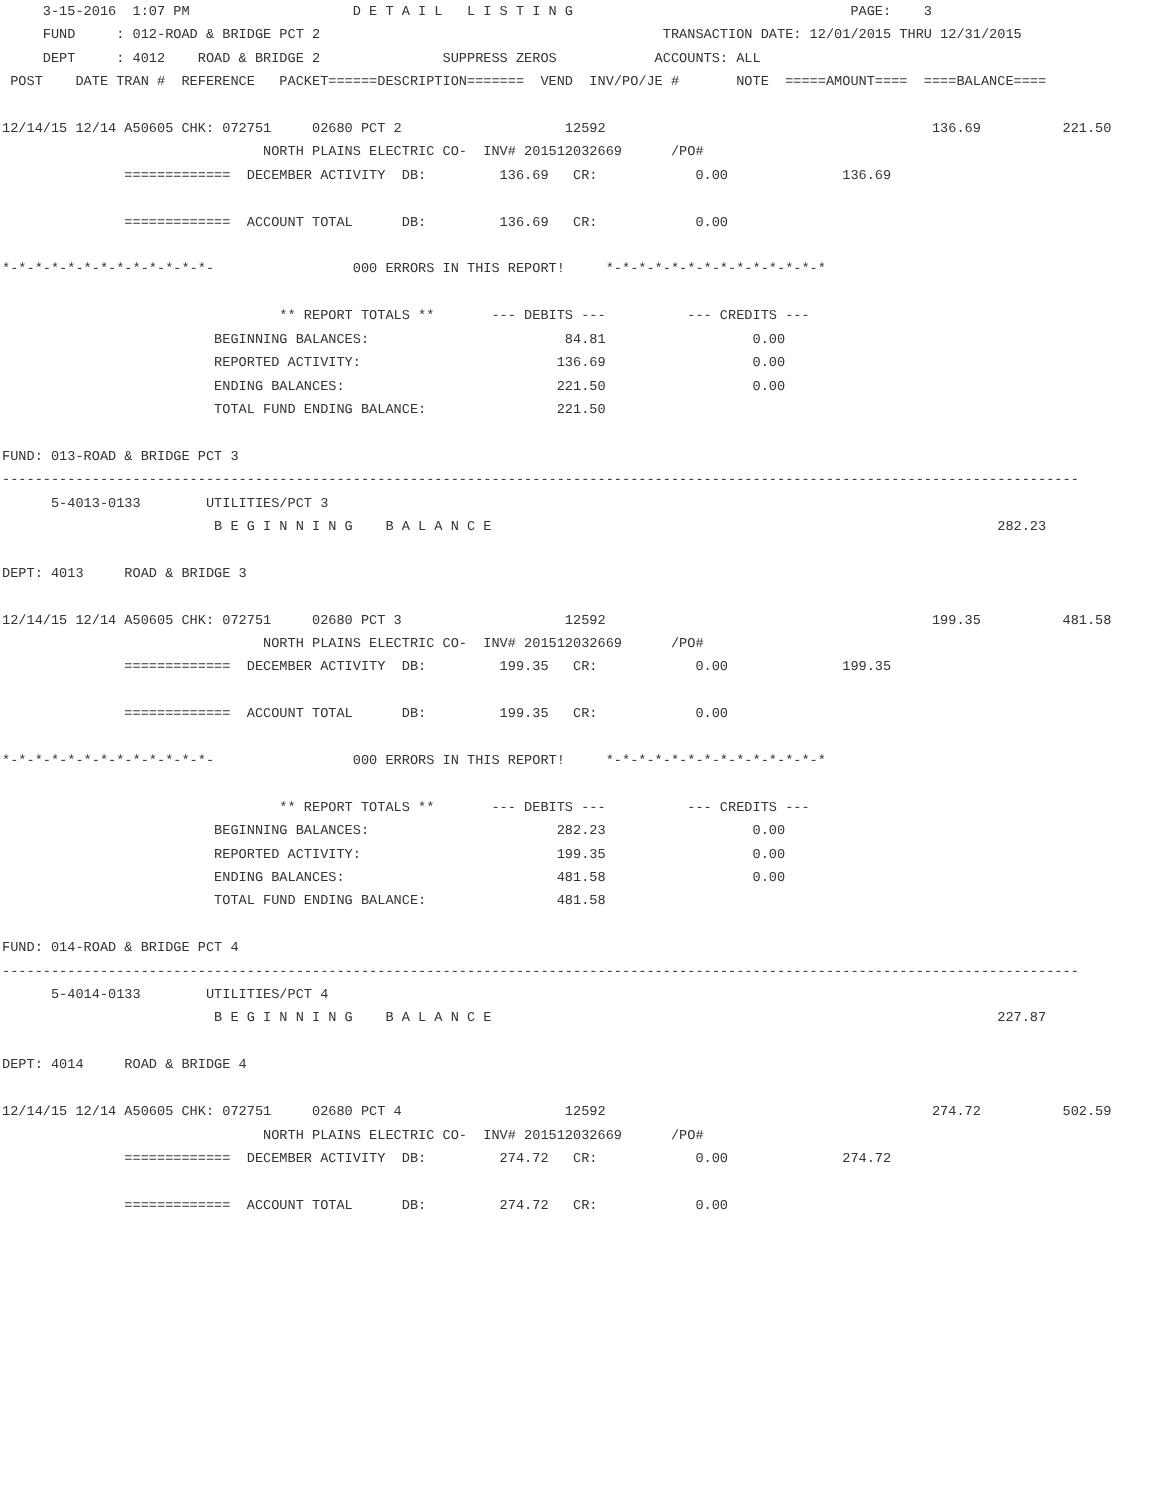3-15-2016  1:07 PM                    D E T A I L   L I S T I N G                                  PAGE:    3
     FUND     : 012-ROAD & BRIDGE PCT 2                                          TRANSACTION DATE: 12/01/2015 THRU 12/31/2015
     DEPT     : 4012    ROAD & BRIDGE 2               SUPPRESS ZEROS            ACCOUNTS: ALL
 POST    DATE TRAN #  REFERENCE   PACKET======DESCRIPTION=======  VEND  INV/PO/JE #       NOTE  =====AMOUNT====  ====BALANCE====

12/14/15 12/14 A50605 CHK: 072751     02680 PCT 2                    12592                                        136.69          221.50
                                NORTH PLAINS ELECTRIC CO-  INV# 201512032669      /PO#
               =============  DECEMBER ACTIVITY  DB:         136.69   CR:            0.00              136.69

               =============  ACCOUNT TOTAL      DB:         136.69   CR:            0.00

*-*-*-*-*-*-*-*-*-*-*-*-*-                 000 ERRORS IN THIS REPORT!     *-*-*-*-*-*-*-*-*-*-*-*-*-*

                                  ** REPORT TOTALS **       --- DEBITS ---          --- CREDITS ---
                          BEGINNING BALANCES:                        84.81                  0.00
                          REPORTED ACTIVITY:                        136.69                  0.00
                          ENDING BALANCES:                          221.50                  0.00
                          TOTAL FUND ENDING BALANCE:                221.50

FUND: 013-ROAD & BRIDGE PCT 3
------------------------------------------------------------------------------------------------------------------------------------
      5-4013-0133        UTILITIES/PCT 3
                          B E G I N N I N G    B A L A N C E                                                              282.23

DEPT: 4013     ROAD & BRIDGE 3

12/14/15 12/14 A50605 CHK: 072751     02680 PCT 3                    12592                                        199.35          481.58
                                NORTH PLAINS ELECTRIC CO-  INV# 201512032669      /PO#
               =============  DECEMBER ACTIVITY  DB:         199.35   CR:            0.00              199.35

               =============  ACCOUNT TOTAL      DB:         199.35   CR:            0.00

*-*-*-*-*-*-*-*-*-*-*-*-*-                 000 ERRORS IN THIS REPORT!     *-*-*-*-*-*-*-*-*-*-*-*-*-*

                                  ** REPORT TOTALS **       --- DEBITS ---          --- CREDITS ---
                          BEGINNING BALANCES:                       282.23                  0.00
                          REPORTED ACTIVITY:                        199.35                  0.00
                          ENDING BALANCES:                          481.58                  0.00
                          TOTAL FUND ENDING BALANCE:                481.58

FUND: 014-ROAD & BRIDGE PCT 4
------------------------------------------------------------------------------------------------------------------------------------
      5-4014-0133        UTILITIES/PCT 4
                          B E G I N N I N G    B A L A N C E                                                              227.87

DEPT: 4014     ROAD & BRIDGE 4

12/14/15 12/14 A50605 CHK: 072751     02680 PCT 4                    12592                                        274.72          502.59
                                NORTH PLAINS ELECTRIC CO-  INV# 201512032669      /PO#
               =============  DECEMBER ACTIVITY  DB:         274.72   CR:            0.00              274.72

               =============  ACCOUNT TOTAL      DB:         274.72   CR:            0.00